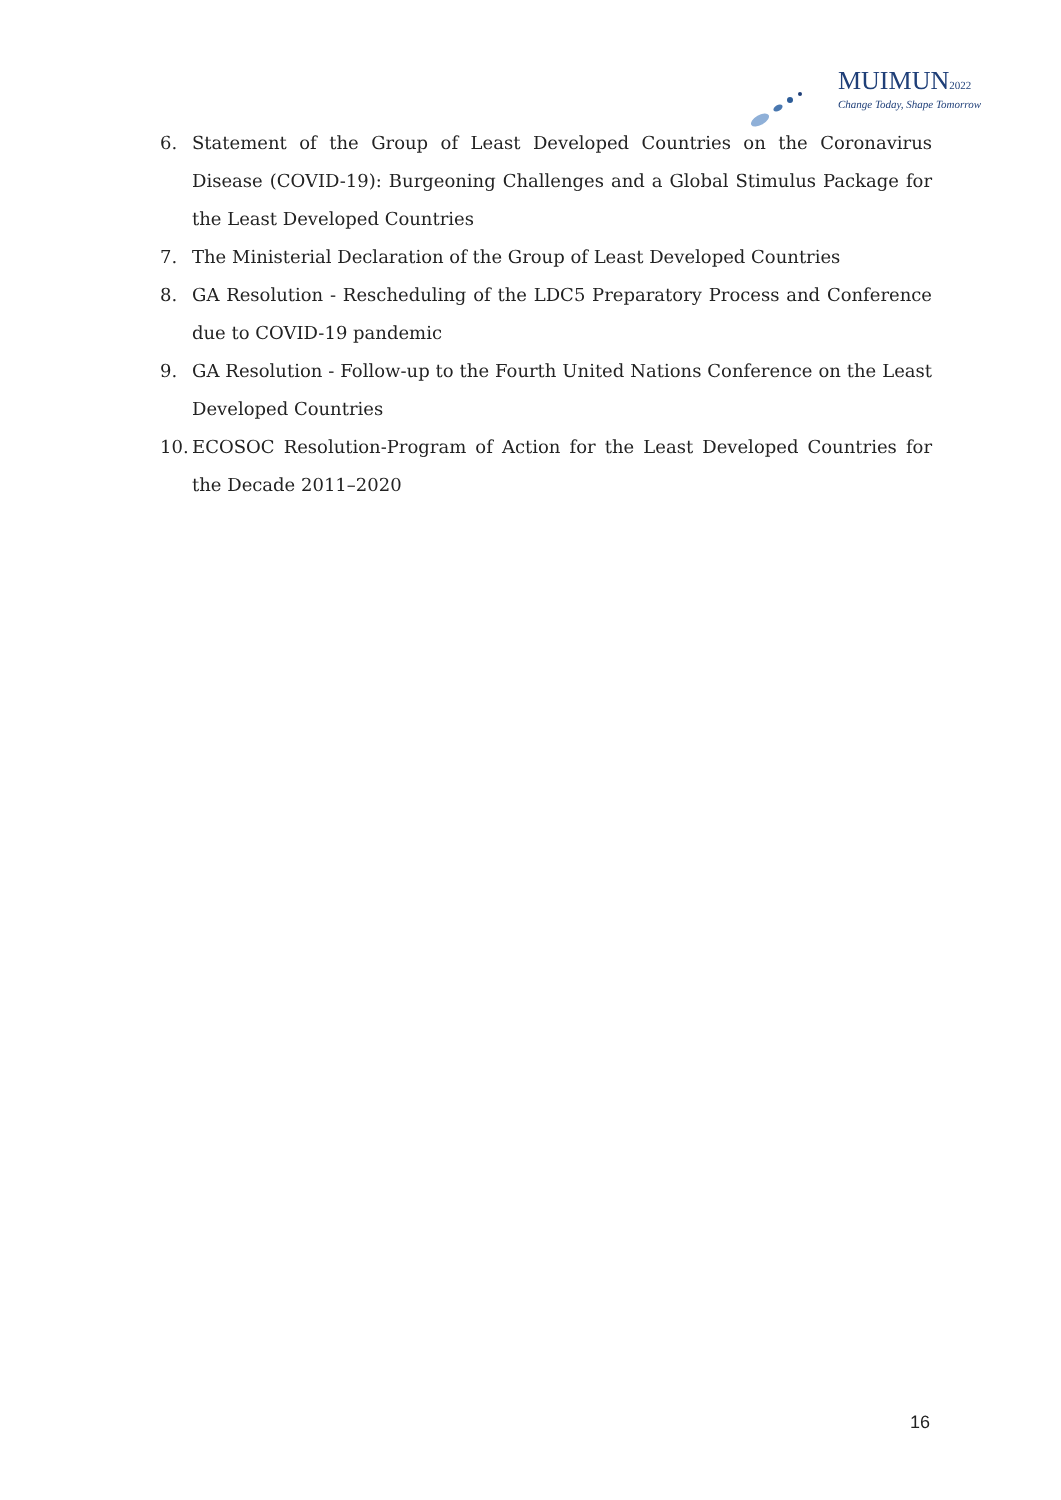MUIMUN2022
Change Today, Shape Tomorrow
6. Statement of the Group of Least Developed Countries on the Coronavirus Disease (COVID-19): Burgeoning Challenges and a Global Stimulus Package for the Least Developed Countries
7. The Ministerial Declaration of the Group of Least Developed Countries
8. GA Resolution - Rescheduling of the LDC5 Preparatory Process and Conference due to COVID-19 pandemic
9. GA Resolution - Follow-up to the Fourth United Nations Conference on the Least Developed Countries
10. ECOSOC Resolution-Program of Action for the Least Developed Countries for the Decade 2011–2020
16